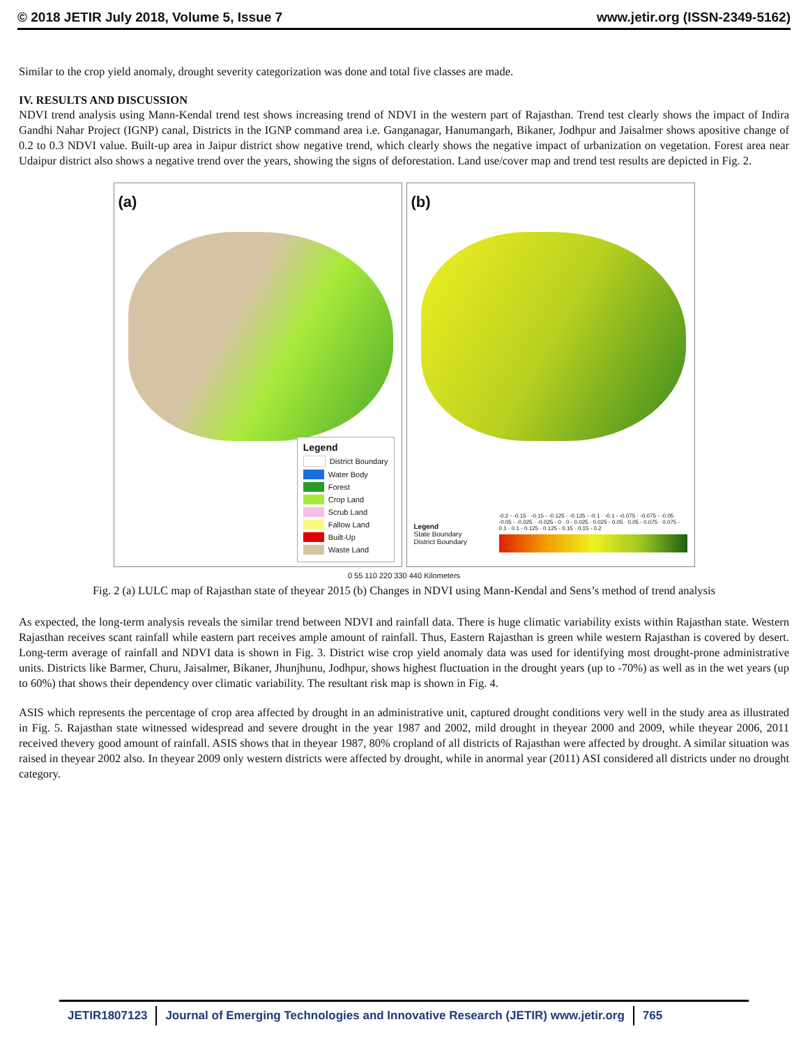© 2018 JETIR July 2018, Volume 5, Issue 7 www.jetir.org (ISSN-2349-5162)
Similar to the crop yield anomaly, drought severity categorization was done and total five classes are made.
IV. RESULTS AND DISCUSSION
NDVI trend analysis using Mann-Kendal trend test shows increasing trend of NDVI in the western part of Rajasthan. Trend test clearly shows the impact of Indira Gandhi Nahar Project (IGNP) canal, Districts in the IGNP command area i.e. Ganganagar, Hanumangarh, Bikaner, Jodhpur and Jaisalmer shows apositive change of 0.2 to 0.3 NDVI value. Built-up area in Jaipur district show negative trend, which clearly shows the negative impact of urbanization on vegetation. Forest area near Udaipur district also shows a negative trend over the years, showing the signs of deforestation. Land use/cover map and trend test results are depicted in Fig. 2.
(a)
Legend
District Boundary
Water Body
Forest
Crop Land
Scrub Land
Fallow Land
Built-Up
Waste Land
(b)
Legend
State Boundary
District Boundary
-0.2 - -0.15 · -0.15 - -0.125 · -0.125 - -0.1 · -0.1 - -0.075 · -0.075 - -0.05 · -0.05 - -0.025 · -0.025 - 0 · 0 - 0.025 · 0.025 - 0.05 · 0.05 - 0.075 · 0.075 - 0.1 · 0.1 - 0.125 · 0.125 - 0.15 · 0.15 - 0.2
0 55 110 220 330 440 Kilometers
Fig. 2 (a) LULC map of Rajasthan state of theyear 2015 (b) Changes in NDVI using Mann-Kendal and Sens’s method of trend analysis
As expected, the long-term analysis reveals the similar trend between NDVI and rainfall data. There is huge climatic variability exists within Rajasthan state. Western Rajasthan receives scant rainfall while eastern part receives ample amount of rainfall. Thus, Eastern Rajasthan is green while western Rajasthan is covered by desert. Long-term average of rainfall and NDVI data is shown in Fig. 3. District wise crop yield anomaly data was used for identifying most drought-prone administrative units. Districts like Barmer, Churu, Jaisalmer, Bikaner, Jhunjhunu, Jodhpur, shows highest fluctuation in the drought years (up to -70%) as well as in the wet years (up to 60%) that shows their dependency over climatic variability. The resultant risk map is shown in Fig. 4.
ASIS which represents the percentage of crop area affected by drought in an administrative unit, captured drought conditions very well in the study area as illustrated in Fig. 5. Rajasthan state witnessed widespread and severe drought in the year 1987 and 2002, mild drought in theyear 2000 and 2009, while theyear 2006, 2011 received thevery good amount of rainfall. ASIS shows that in theyear 1987, 80% cropland of all districts of Rajasthan were affected by drought. A similar situation was raised in theyear 2002 also. In theyear 2009 only western districts were affected by drought, while in anormal year (2011) ASI considered all districts under no drought category.
JETIR1807123 Journal of Emerging Technologies and Innovative Research (JETIR) www.jetir.org
765